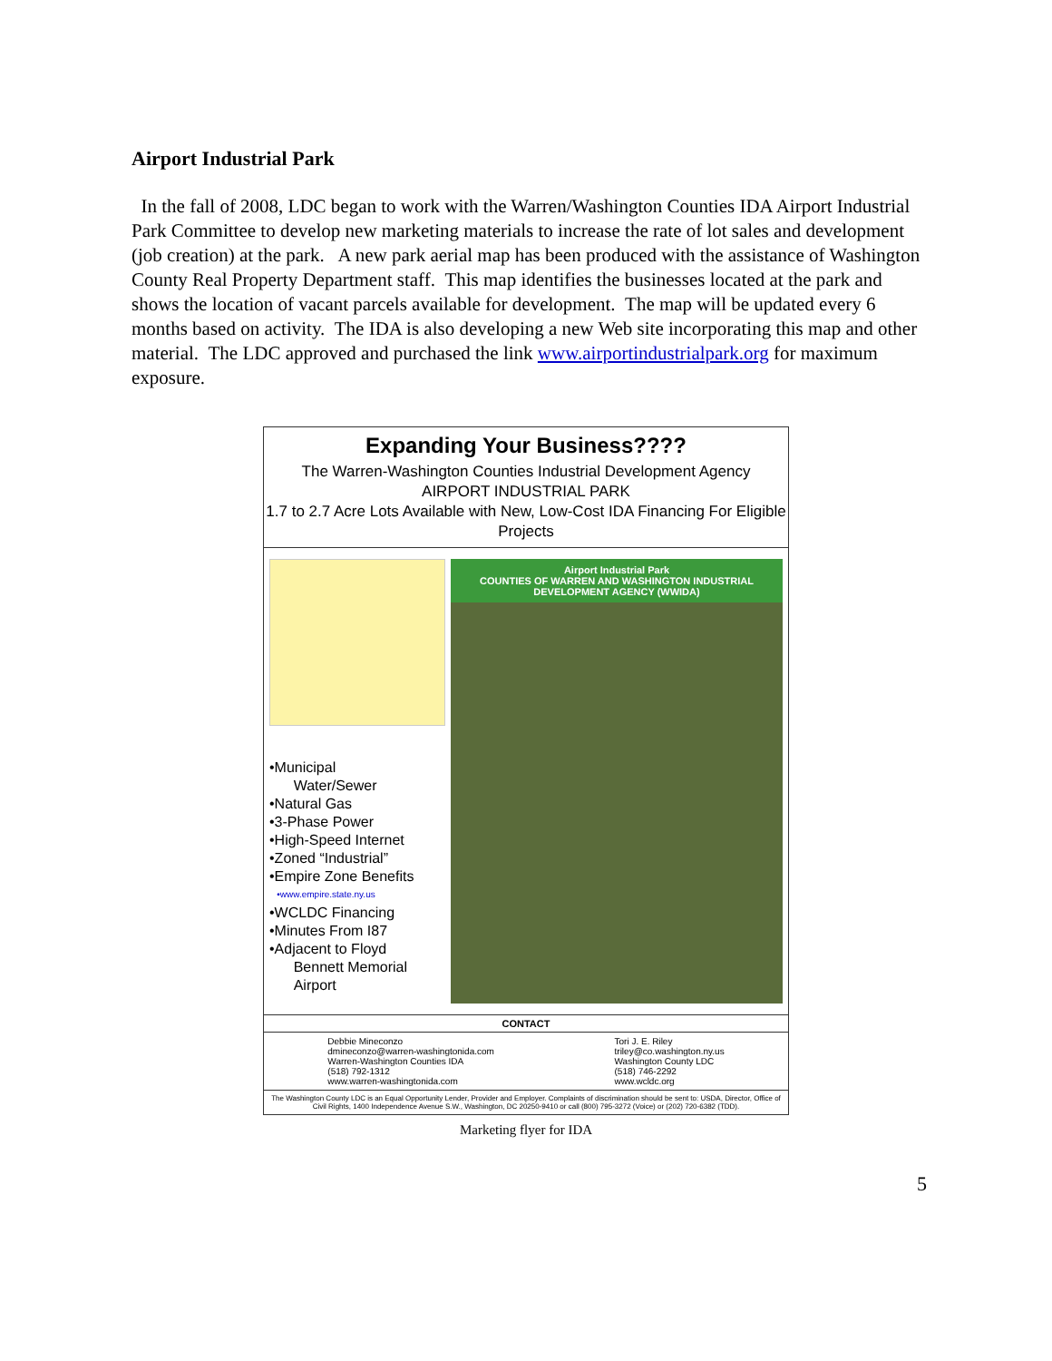Airport Industrial Park
In the fall of 2008, LDC began to work with the Warren/Washington Counties IDA Airport Industrial Park Committee to develop new marketing materials to increase the rate of lot sales and development (job creation) at the park. A new park aerial map has been produced with the assistance of Washington County Real Property Department staff. This map identifies the businesses located at the park and shows the location of vacant parcels available for development. The map will be updated every 6 months based on activity. The IDA is also developing a new Web site incorporating this map and other material. The LDC approved and purchased the link www.airportindustrialpark.org for maximum exposure.
Expanding Your Business????
The Warren-Washington Counties Industrial Development Agency
AIRPORT INDUSTRIAL PARK
1.7 to 2.7 Acre Lots Available with New, Low-Cost IDA Financing For Eligible Projects
•Municipal
Water/Sewer
•Natural Gas
•3-Phase Power
•High-Speed Internet
•Zoned “Industrial”
•Empire Zone Benefits
•www.empire.state.ny.us
•WCLDC Financing
•Minutes From I87
•Adjacent to Floyd
Bennett Memorial
Airport
Airport Industrial Park
COUNTIES OF WARREN AND WASHINGTON INDUSTRIAL DEVELOPMENT AGENCY (WWIDA)
CONTACT
Debbie Mineconzo
dmineconzo@warren-washingtonida.com
Warren-Washington Counties IDA
(518) 792-1312
www.warren-washingtonida.com
Tori J. E. Riley
triley@co.washington.ny.us
Washington County LDC
(518) 746-2292
www.wcldc.org
The Washington County LDC is an Equal Opportunity Lender, Provider and Employer. Complaints of discrimination should be sent to: USDA, Director, Office of Civil Rights, 1400 Independence Avenue S.W., Washington, DC 20250-9410 or call (800) 795-3272 (Voice) or (202) 720-6382 (TDD).
Marketing flyer for IDA
5